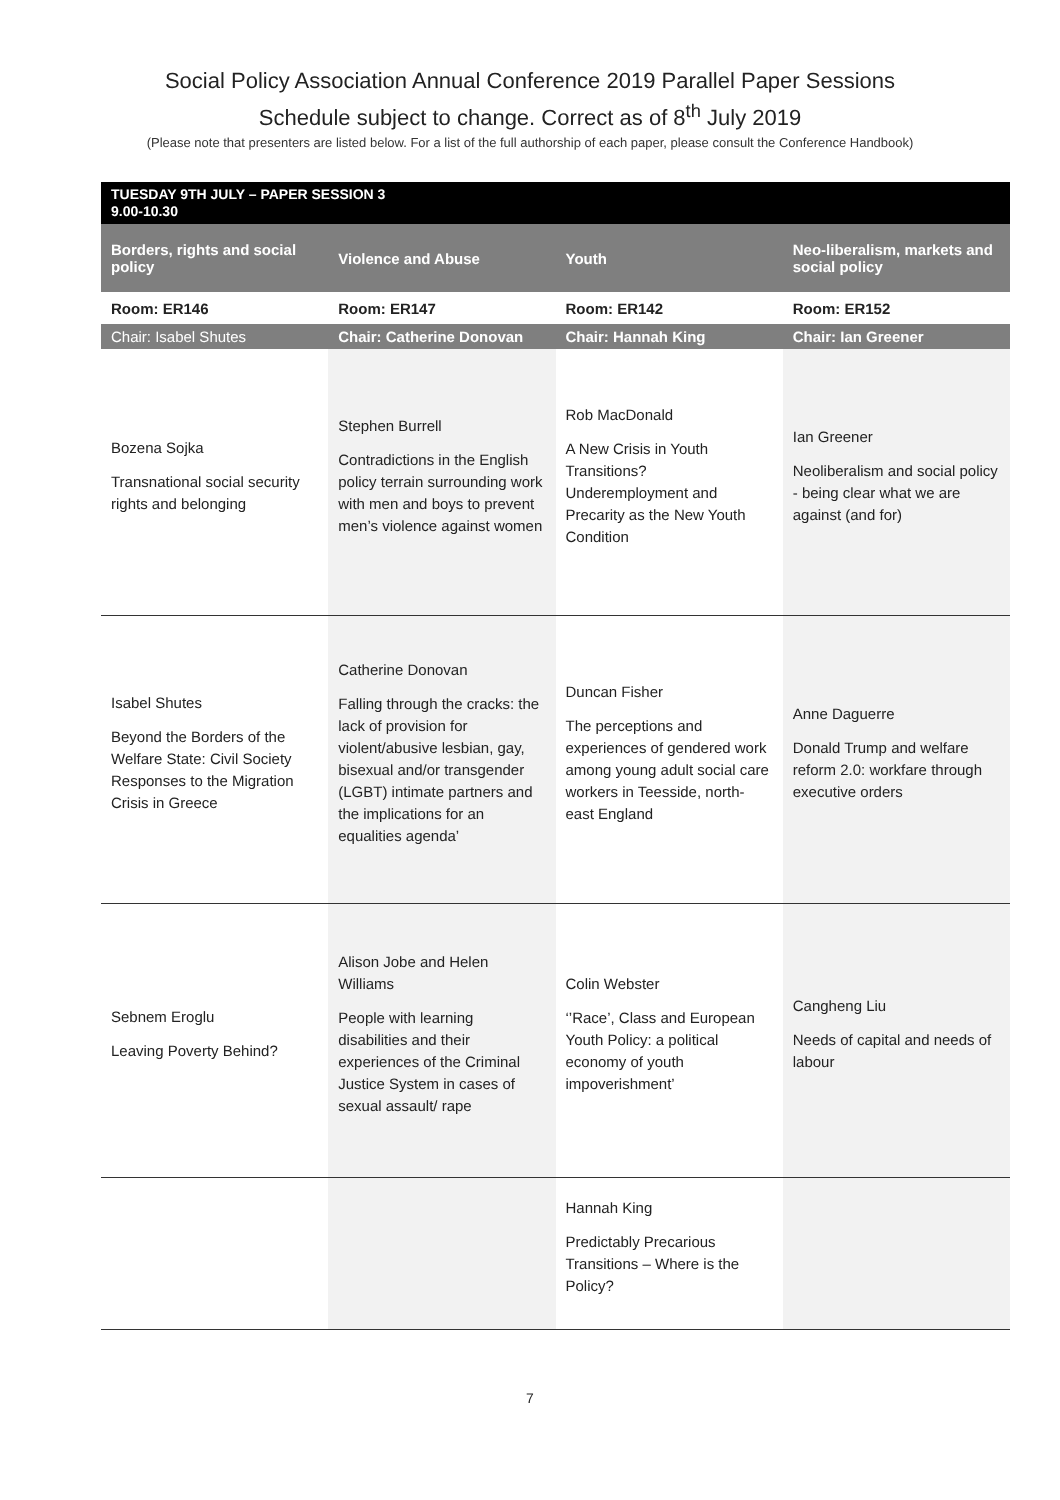Social Policy Association Annual Conference 2019 Parallel Paper Sessions
Schedule subject to change. Correct as of 8<sup>th</sup> July 2019
(Please note that presenters are listed below. For a list of the full authorship of each paper, please consult the Conference Handbook)
| TUESDAY 9TH JULY – PAPER SESSION 3 9.00-10.30 | | | |
| Borders, rights and social policy | Violence and Abuse | Youth | Neo-liberalism, markets and social policy |
| Room: ER146 | Room: ER147 | Room: ER142 | Room: ER152 |
| Chair: Isabel Shutes | Chair: Catherine Donovan | Chair: Hannah King | Chair: Ian Greener |
| Bozena Sojka Transnational social security rights and belonging | Stephen Burrell Contradictions in the English policy terrain surrounding work with men and boys to prevent men’s violence against women | Rob MacDonald A New Crisis in Youth Transitions? Underemployment and Precarity as the New Youth Condition | Ian Greener Neoliberalism and social policy - being clear what we are against (and for) |
| Isabel Shutes Beyond the Borders of the Welfare State: Civil Society Responses to the Migration Crisis in Greece | Catherine Donovan Falling through the cracks: the lack of provision for violent/abusive lesbian, gay, bisexual and/or transgender (LGBT) intimate partners and the implications for an equalities agenda’ | Duncan Fisher The perceptions and experiences of gendered work among young adult social care workers in Teesside, north-east England | Anne Daguerre Donald Trump and welfare reform 2.0: workfare through executive orders |
| Sebnem Eroglu Leaving Poverty Behind? | Alison Jobe and Helen Williams People with learning disabilities and their experiences of the Criminal Justice System in cases of sexual assault/ rape | Colin Webster ‘’Race’, Class and European Youth Policy: a political economy of youth impoverishment’ | Cangheng Liu Needs of capital and needs of labour |
| | | Hannah King Predictably Precarious Transitions – Where is the Policy? | |
7